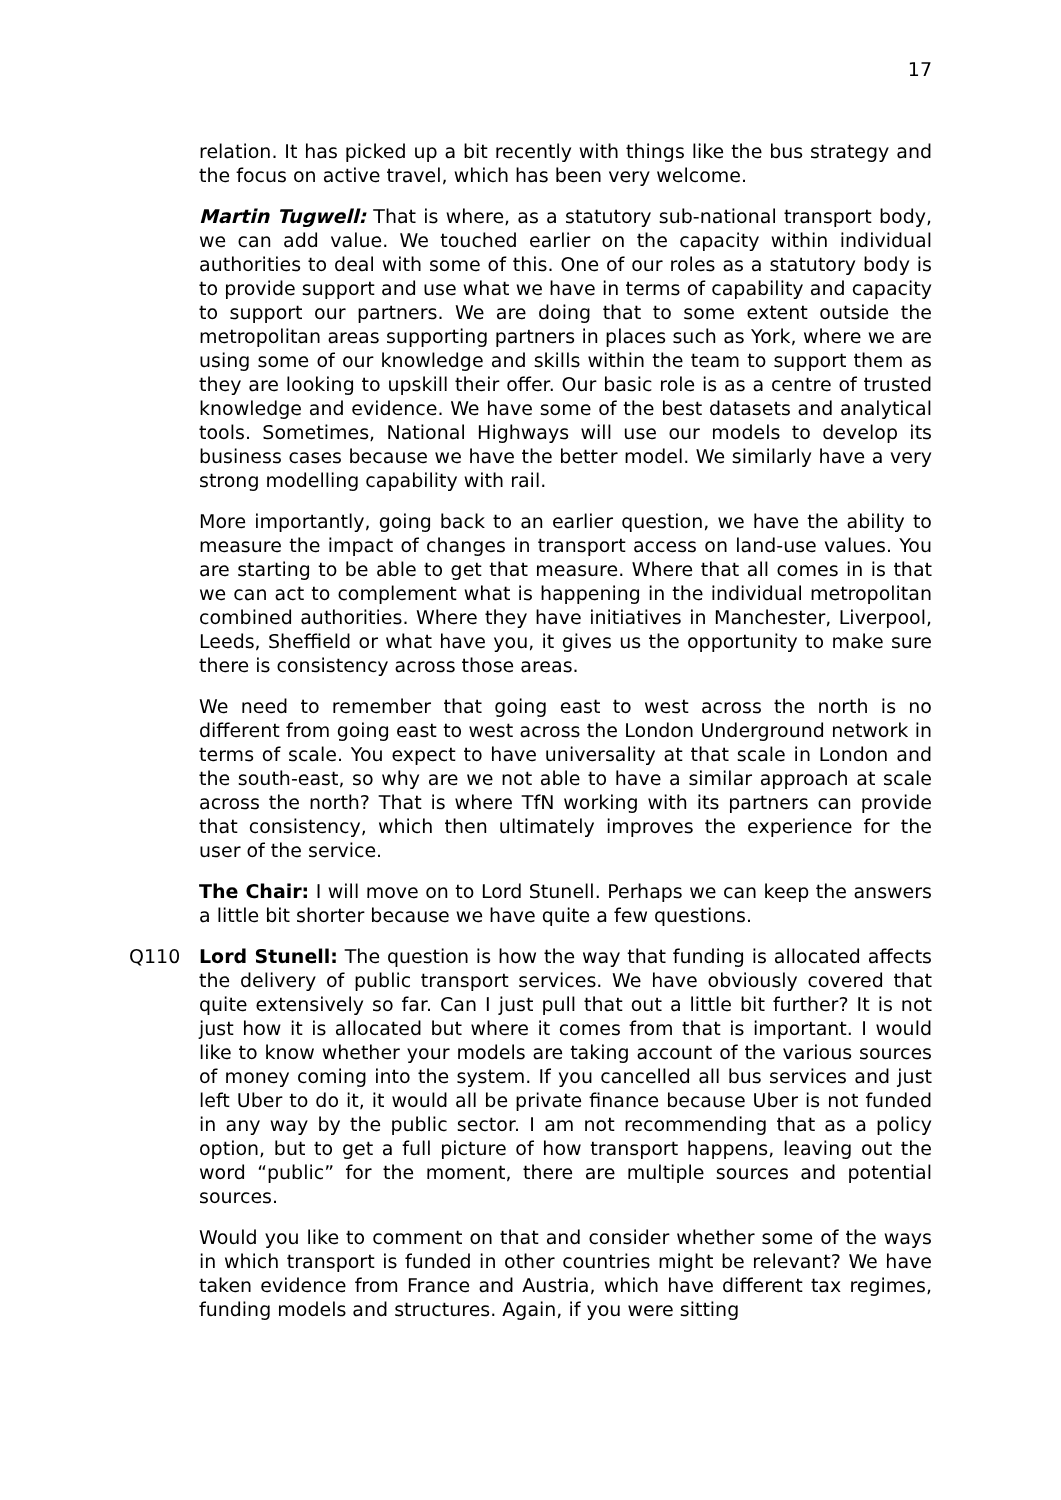17
relation. It has picked up a bit recently with things like the bus strategy and the focus on active travel, which has been very welcome.
Martin Tugwell: That is where, as a statutory sub-national transport body, we can add value. We touched earlier on the capacity within individual authorities to deal with some of this. One of our roles as a statutory body is to provide support and use what we have in terms of capability and capacity to support our partners. We are doing that to some extent outside the metropolitan areas supporting partners in places such as York, where we are using some of our knowledge and skills within the team to support them as they are looking to upskill their offer. Our basic role is as a centre of trusted knowledge and evidence. We have some of the best datasets and analytical tools. Sometimes, National Highways will use our models to develop its business cases because we have the better model. We similarly have a very strong modelling capability with rail.
More importantly, going back to an earlier question, we have the ability to measure the impact of changes in transport access on land-use values. You are starting to be able to get that measure. Where that all comes in is that we can act to complement what is happening in the individual metropolitan combined authorities. Where they have initiatives in Manchester, Liverpool, Leeds, Sheffield or what have you, it gives us the opportunity to make sure there is consistency across those areas.
We need to remember that going east to west across the north is no different from going east to west across the London Underground network in terms of scale. You expect to have universality at that scale in London and the south-east, so why are we not able to have a similar approach at scale across the north? That is where TfN working with its partners can provide that consistency, which then ultimately improves the experience for the user of the service.
The Chair: I will move on to Lord Stunell. Perhaps we can keep the answers a little bit shorter because we have quite a few questions.
Q110 Lord Stunell: The question is how the way that funding is allocated affects the delivery of public transport services. We have obviously covered that quite extensively so far. Can I just pull that out a little bit further? It is not just how it is allocated but where it comes from that is important. I would like to know whether your models are taking account of the various sources of money coming into the system. If you cancelled all bus services and just left Uber to do it, it would all be private finance because Uber is not funded in any way by the public sector. I am not recommending that as a policy option, but to get a full picture of how transport happens, leaving out the word “public” for the moment, there are multiple sources and potential sources.
Would you like to comment on that and consider whether some of the ways in which transport is funded in other countries might be relevant? We have taken evidence from France and Austria, which have different tax regimes, funding models and structures. Again, if you were sitting